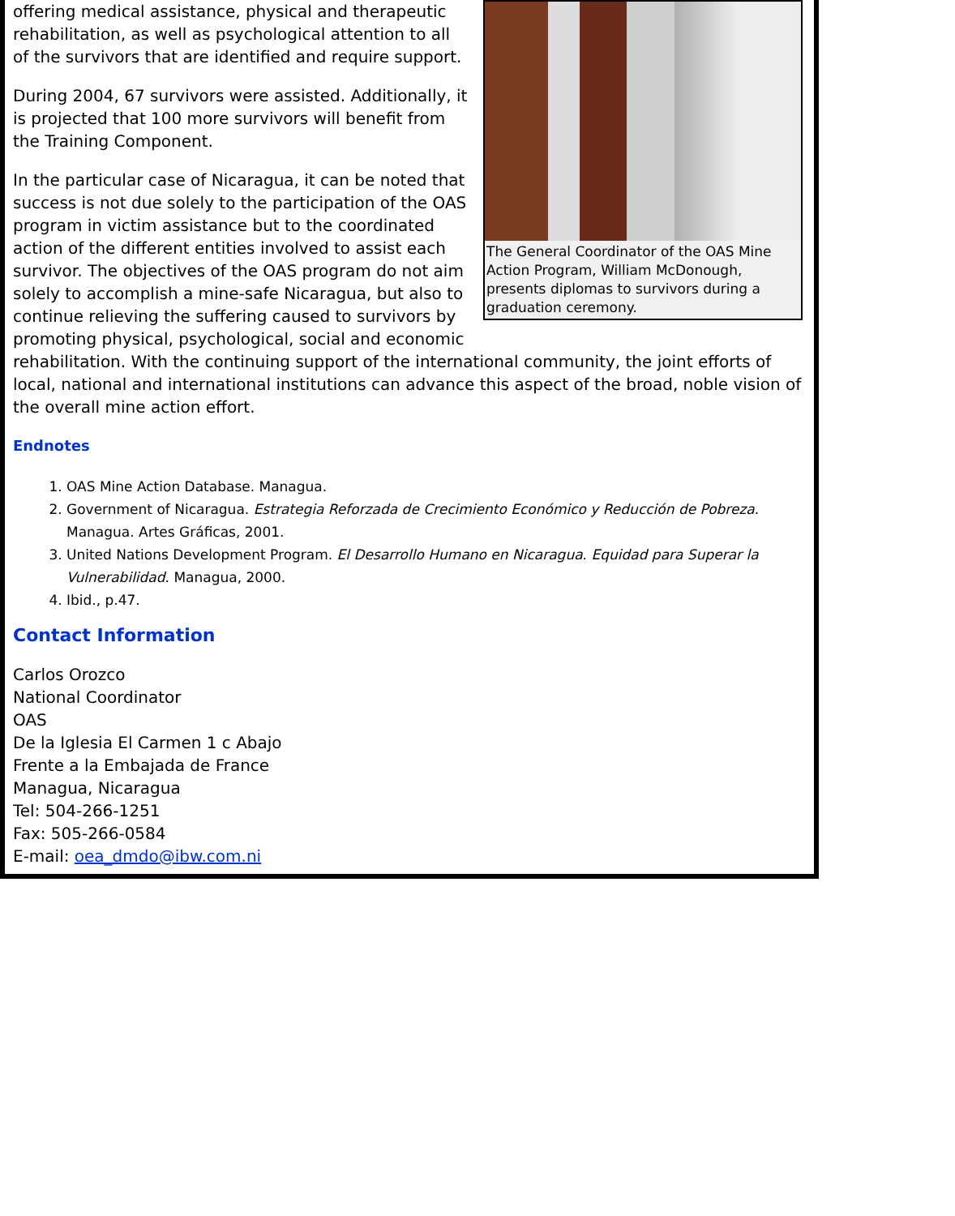The General Coordinator of the OAS Mine Action Program, William McDonough, presents diplomas to survivors during a graduation ceremony.
offering medical assistance, physical and therapeutic rehabilitation, as well as psychological attention to all of the survivors that are identified and require support.
During 2004, 67 survivors were assisted. Additionally, it is projected that 100 more survivors will benefit from the Training Component.
In the particular case of Nicaragua, it can be noted that success is not due solely to the participation of the OAS program in victim assistance but to the coordinated action of the different entities involved to assist each survivor. The objectives of the OAS program do not aim solely to accomplish a mine-safe Nicaragua, but also to continue relieving the suffering caused to survivors by promoting physical, psychological, social and economic rehabilitation. With the continuing support of the international community, the joint efforts of local, national and international institutions can advance this aspect of the broad, noble vision of the overall mine action effort.
Endnotes
1. OAS Mine Action Database. Managua.
2. Government of Nicaragua. Estrategia Reforzada de Crecimiento Económico y Reducción de Pobreza. Managua. Artes Gráficas, 2001.
3. United Nations Development Program. El Desarrollo Humano en Nicaragua. Equidad para Superar la Vulnerabilidad. Managua, 2000.
4. Ibid., p.47.
Contact Information
Carlos Orozco
National Coordinator
OAS
De la Iglesia El Carmen 1 c Abajo
Frente a la Embajada de France
Managua, Nicaragua
Tel: 504-266-1251
Fax: 505-266-0584
E-mail: oea_dmdo@ibw.com.ni